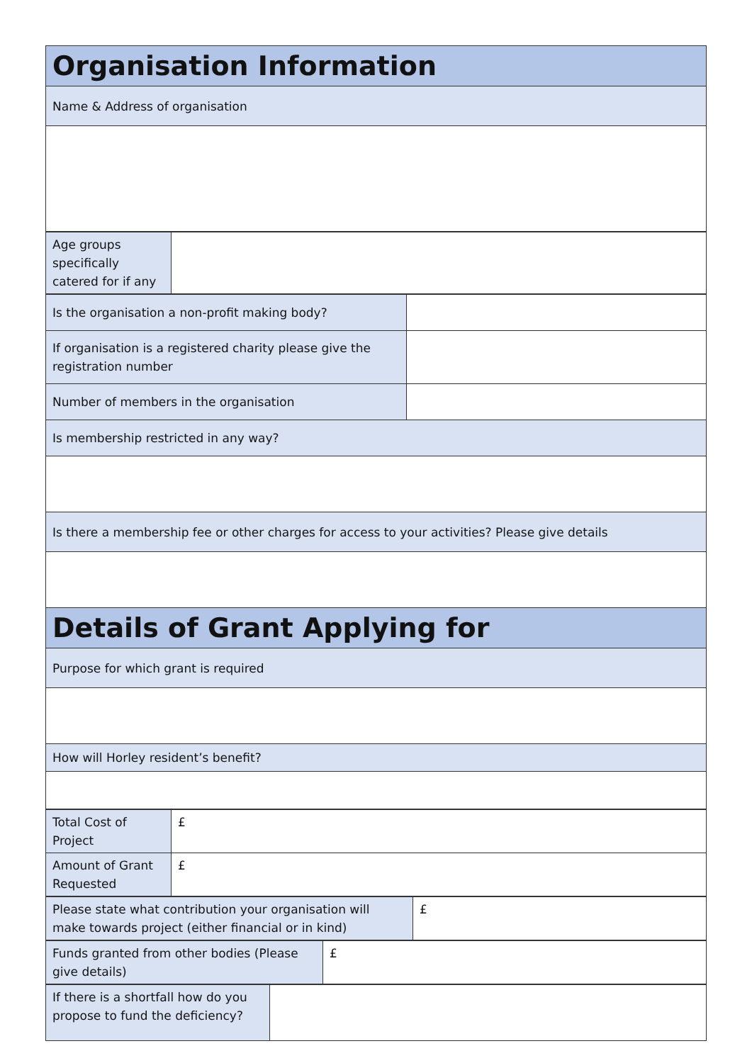| Organisation Information |
| Name & Address of organisation |
| Age groups specifically catered for if any | |
| Is the organisation a non-profit making body? | |
| If organisation is a registered charity please give the registration number | |
| Number of members in the organisation | |
| Is membership restricted in any way? | |
| Is there a membership fee or other charges for access to your activities? Please give details | |
| Details of Grant Applying for | |
| Purpose for which grant is required | |
| How will Horley resident’s benefit? | |
| Total Cost of Project | £ |
| Amount of Grant Requested | £ |
| Please state what contribution your organisation will make towards project (either financial or in kind) | £ |
| Funds granted from other bodies (Please give details) | £ |
| If there is a shortfall how do you propose to fund the deficiency? | |